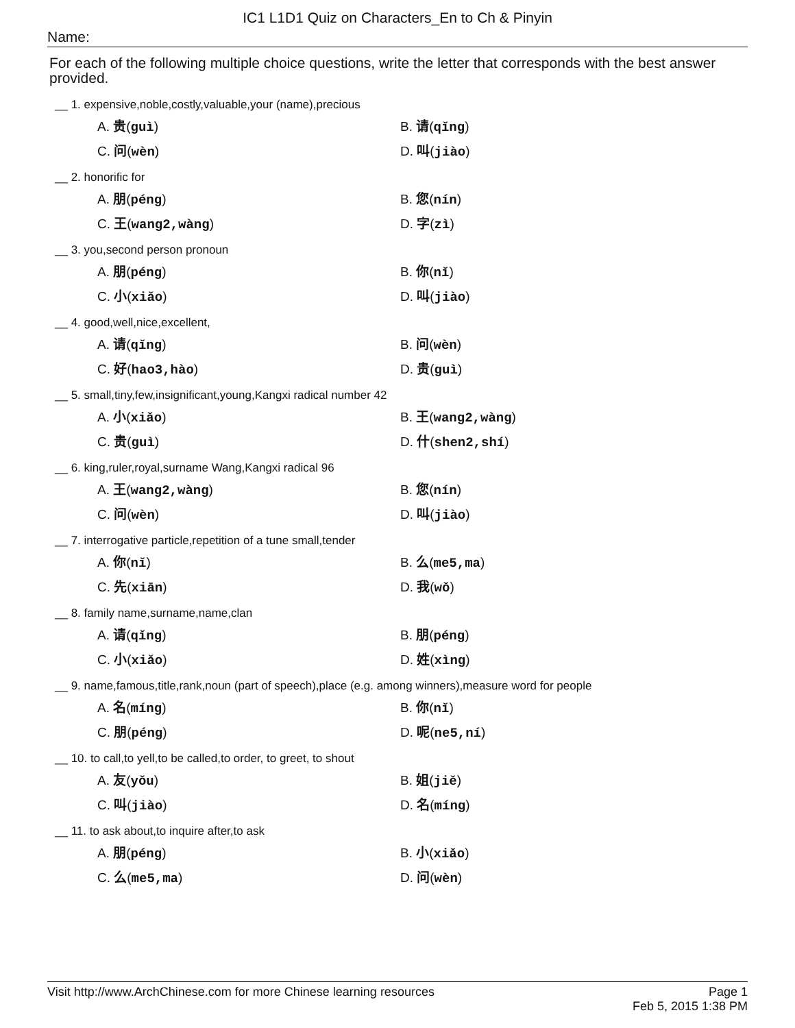IC1 L1D1 Quiz on Characters_En to Ch & Pinyin
Name:
For each of the following multiple choice questions, write the letter that corresponds with the best answer provided.
__ 1. expensive,noble,costly,valuable,your (name),precious
A. 贵(guì)
B. 请(qǐng)
C. 问(wèn)
D. 叫(jiào)
__ 2. honorific for
A. 朋(péng)
B. 您(nín)
C. 王(wang2,wàng)
D. 字(zì)
__ 3. you,second person pronoun
A. 朋(péng)
B. 你(nǐ)
C. 小(xiǎo)
D. 叫(jiào)
__ 4. good,well,nice,excellent,
A. 请(qǐng)
B. 问(wèn)
C. 好(hao3,hào)
D. 贵(guì)
__ 5. small,tiny,few,insignificant,young,Kangxi radical number 42
A. 小(xiǎo)
B. 王(wang2,wàng)
C. 贵(guì)
D. 什(shen2,shí)
__ 6. king,ruler,royal,surname Wang,Kangxi radical 96
A. 王(wang2,wàng)
B. 您(nín)
C. 问(wèn)
D. 叫(jiào)
__ 7. interrogative particle,repetition of a tune small,tender
A. 你(nǐ)
B. 么(me5,ma)
C. 先(xiān)
D. 我(wǒ)
__ 8. family name,surname,name,clan
A. 请(qǐng)
B. 朋(péng)
C. 小(xiǎo)
D. 姓(xìng)
__ 9. name,famous,title,rank,noun (part of speech),place (e.g. among winners),measure word for people
A. 名(míng)
B. 你(nǐ)
C. 朋(péng)
D. 呢(ne5,ní)
__ 10. to call,to yell,to be called,to order, to greet, to shout
A. 友(yǒu)
B. 姐(jiě)
C. 叫(jiào)
D. 名(míng)
__ 11. to ask about,to inquire after,to ask
A. 朋(péng)
B. 小(xiǎo)
C. 么(me5,ma)
D. 问(wèn)
Visit http://www.ArchChinese.com for more Chinese learning resources
Page 1
Feb 5, 2015 1:38 PM